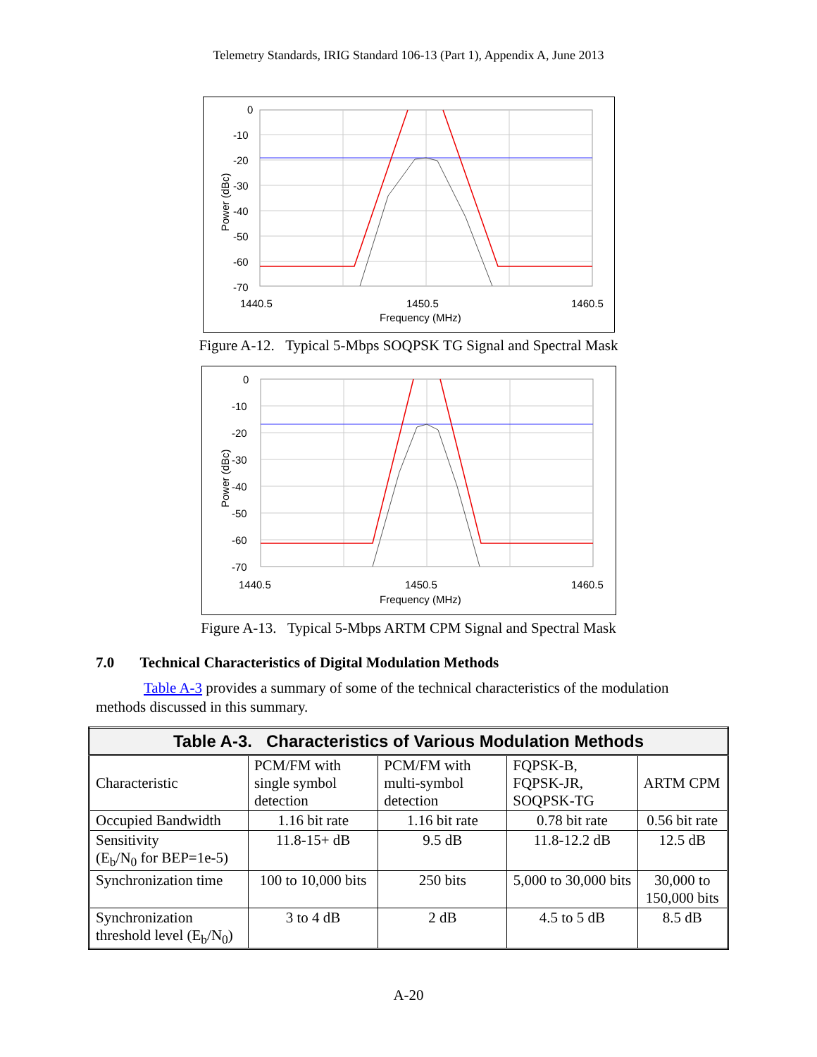Telemetry Standards, IRIG Standard 106-13 (Part 1), Appendix A, June 2013
0
-10
-20
-30
-40
-50
-60
-70
1440.5
1450.5
1460.5
Frequency (MHz)
Power (dBc)
Figure A-12. Typical 5-Mbps SOQPSK TG Signal and Spectral Mask
0
-10
-20
-30
-40
-50
-60
-70
1440.5
1450.5
1460.5
Frequency (MHz)
Power (dBc)
Figure A-13. Typical 5-Mbps ARTM CPM Signal and Spectral Mask
7.0 Technical Characteristics of Digital Modulation Methods
Table A-3 provides a summary of some of the technical characteristics of the modulation methods discussed in this summary.
| Table A-3. Characteristics of Various Modulation Methods | | | | |
| --- | --- | --- | --- | --- |
| Characteristic | PCM/FM with single symbol detection | PCM/FM with multi-symbol detection | FQPSK-B, FQPSK-JR, SOQPSK-TG | ARTM CPM |
| Occupied Bandwidth | 1.16 bit rate | 1.16 bit rate | 0.78 bit rate | 0.56 bit rate |
| Sensitivity (E<sub>b</sub>/N<sub>0</sub> for BEP=1e-5) | 11.8-15+ dB | 9.5 dB | 11.8-12.2 dB | 12.5 dB |
| Synchronization time | 100 to 10,000 bits | 250 bits | 5,000 to 30,000 bits | 30,000 to 150,000 bits |
| Synchronization threshold level (E<sub>b</sub>/N<sub>0</sub>) | 3 to 4 dB | 2 dB | 4.5 to 5 dB | 8.5 dB |
A-20